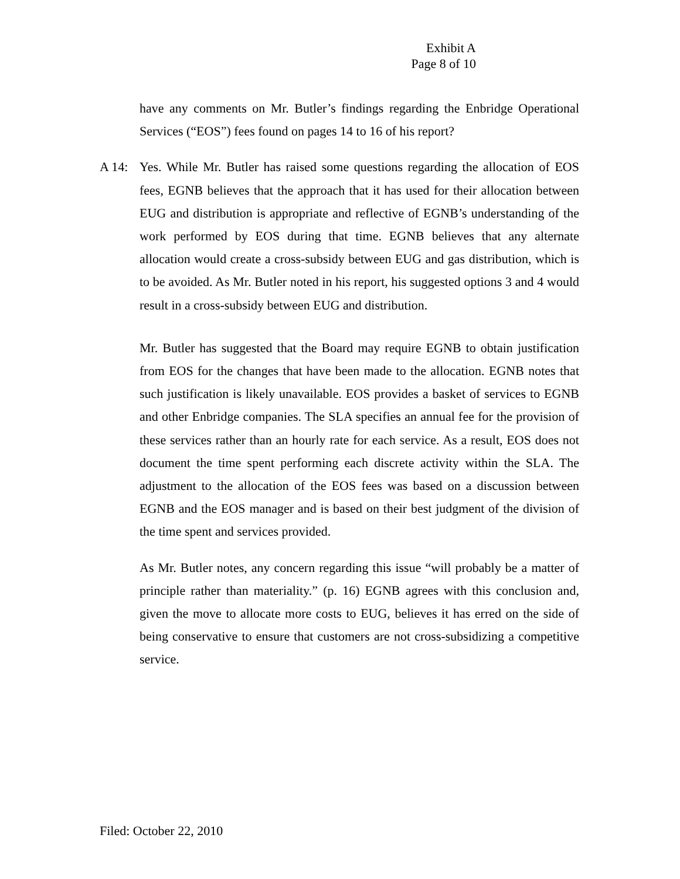Exhibit A
Page 8 of 10
have any comments on Mr. Butler’s findings regarding the Enbridge Operational Services (“EOS”) fees found on pages 14 to 16 of his report?
A 14: Yes. While Mr. Butler has raised some questions regarding the allocation of EOS fees, EGNB believes that the approach that it has used for their allocation between EUG and distribution is appropriate and reflective of EGNB’s understanding of the work performed by EOS during that time. EGNB believes that any alternate allocation would create a cross-subsidy between EUG and gas distribution, which is to be avoided. As Mr. Butler noted in his report, his suggested options 3 and 4 would result in a cross-subsidy between EUG and distribution.
Mr. Butler has suggested that the Board may require EGNB to obtain justification from EOS for the changes that have been made to the allocation. EGNB notes that such justification is likely unavailable. EOS provides a basket of services to EGNB and other Enbridge companies. The SLA specifies an annual fee for the provision of these services rather than an hourly rate for each service. As a result, EOS does not document the time spent performing each discrete activity within the SLA. The adjustment to the allocation of the EOS fees was based on a discussion between EGNB and the EOS manager and is based on their best judgment of the division of the time spent and services provided.
As Mr. Butler notes, any concern regarding this issue “will probably be a matter of principle rather than materiality.” (p. 16) EGNB agrees with this conclusion and, given the move to allocate more costs to EUG, believes it has erred on the side of being conservative to ensure that customers are not cross-subsidizing a competitive service.
Filed: October 22, 2010